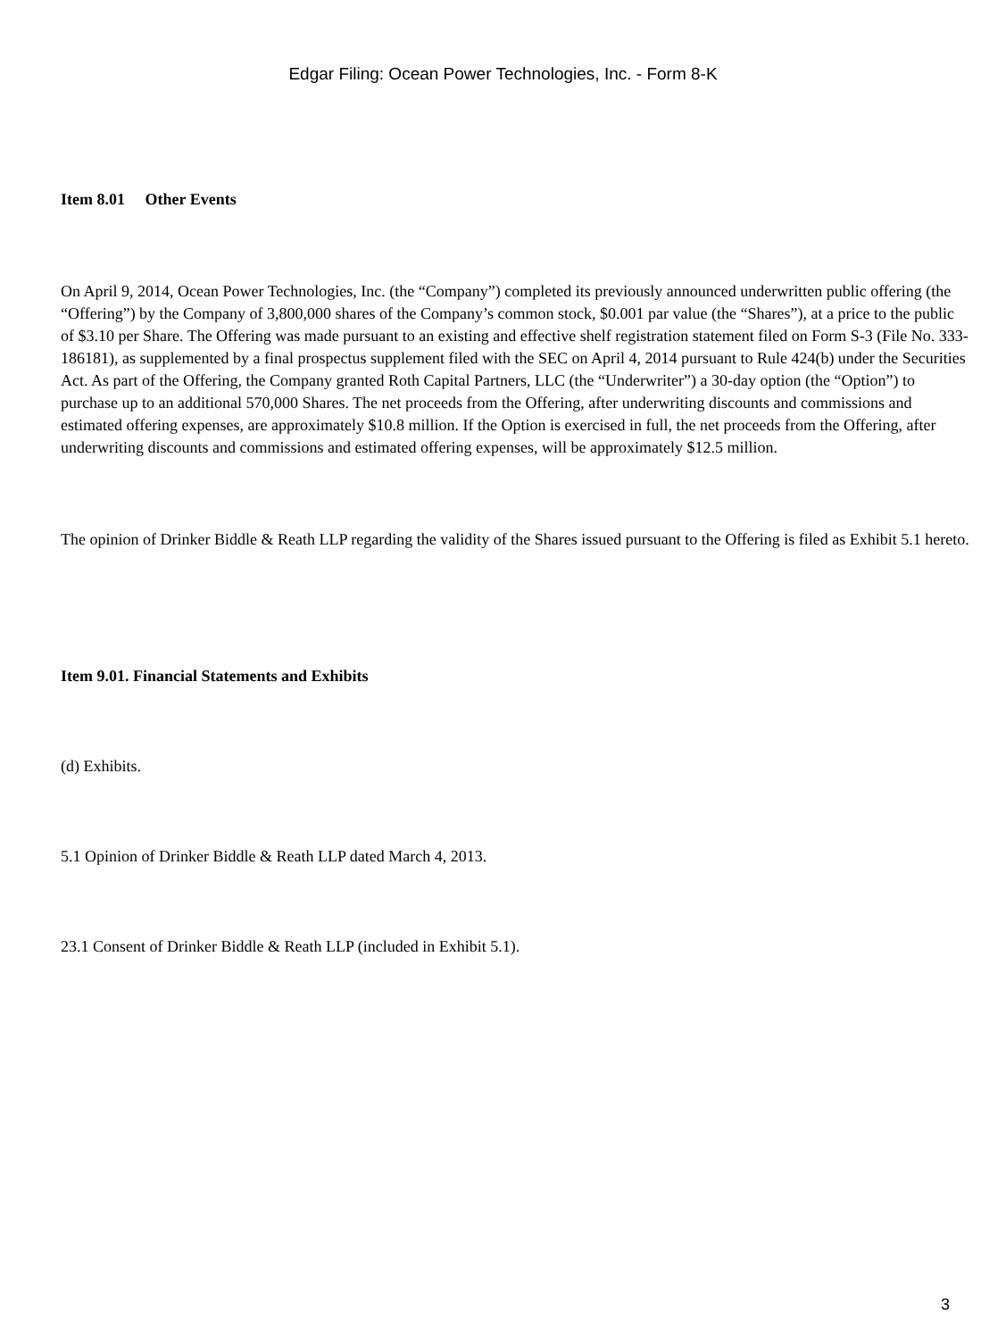Edgar Filing: Ocean Power Technologies, Inc. - Form 8-K
Item 8.01 Other Events
On April 9, 2014, Ocean Power Technologies, Inc. (the “Company”) completed its previously announced underwritten public offering (the “Offering”) by the Company of 3,800,000 shares of the Company’s common stock, $0.001 par value (the “Shares”), at a price to the public of $3.10 per Share. The Offering was made pursuant to an existing and effective shelf registration statement filed on Form S-3 (File No. 333-186181), as supplemented by a final prospectus supplement filed with the SEC on April 4, 2014 pursuant to Rule 424(b) under the Securities Act. As part of the Offering, the Company granted Roth Capital Partners, LLC (the “Underwriter”) a 30-day option (the “Option”) to purchase up to an additional 570,000 Shares. The net proceeds from the Offering, after underwriting discounts and commissions and estimated offering expenses, are approximately $10.8 million. If the Option is exercised in full, the net proceeds from the Offering, after underwriting discounts and commissions and estimated offering expenses, will be approximately $12.5 million.
The opinion of Drinker Biddle & Reath LLP regarding the validity of the Shares issued pursuant to the Offering is filed as Exhibit 5.1 hereto.
Item 9.01. Financial Statements and Exhibits
(d) Exhibits.
5.1 Opinion of Drinker Biddle & Reath LLP dated March 4, 2013.
23.1 Consent of Drinker Biddle & Reath LLP (included in Exhibit 5.1).
3